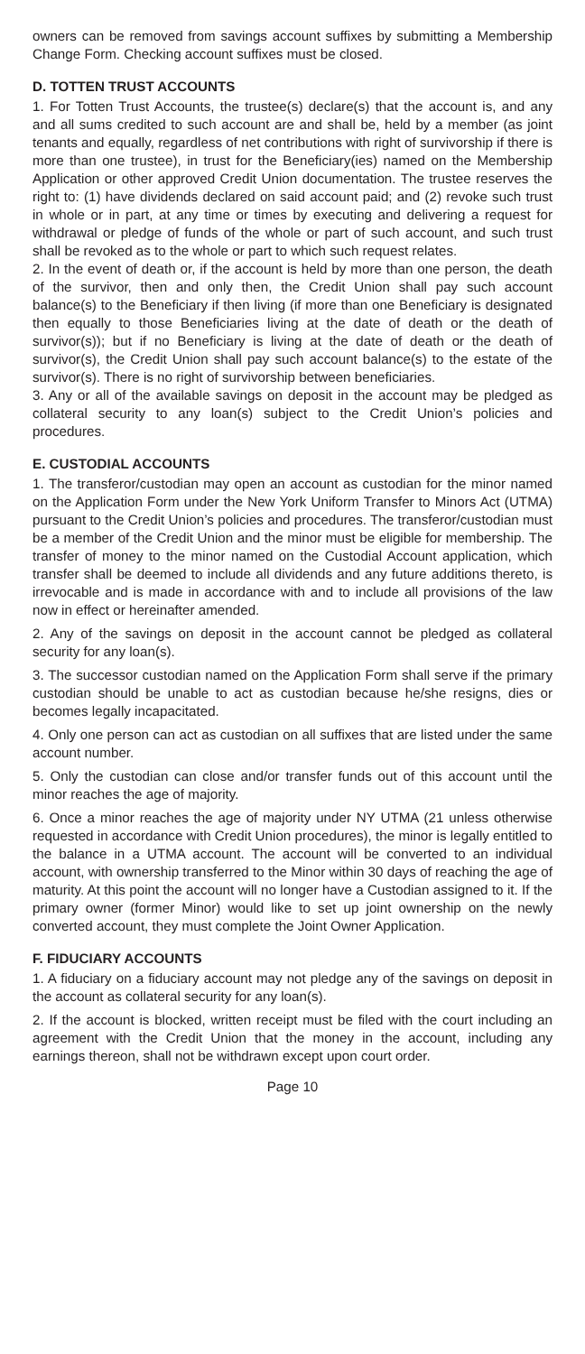owners can be removed from savings account suffixes by submitting a Membership Change Form. Checking account suffixes must be closed.
D. TOTTEN TRUST ACCOUNTS
1. For Totten Trust Accounts, the trustee(s) declare(s) that the account is, and any and all sums credited to such account are and shall be, held by a member (as joint tenants and equally, regardless of net contributions with right of survivorship if there is more than one trustee), in trust for the Beneficiary(ies) named on the Membership Application or other approved Credit Union documentation. The trustee reserves the right to: (1) have dividends declared on said account paid; and (2) revoke such trust in whole or in part, at any time or times by executing and delivering a request for withdrawal or pledge of funds of the whole or part of such account, and such trust shall be revoked as to the whole or part to which such request relates.
2. In the event of death or, if the account is held by more than one person, the death of the survivor, then and only then, the Credit Union shall pay such account balance(s) to the Beneficiary if then living (if more than one Beneficiary is designated then equally to those Beneficiaries living at the date of death or the death of survivor(s)); but if no Beneficiary is living at the date of death or the death of survivor(s), the Credit Union shall pay such account balance(s) to the estate of the survivor(s). There is no right of survivorship between beneficiaries.
3. Any or all of the available savings on deposit in the account may be pledged as collateral security to any loan(s) subject to the Credit Union’s policies and procedures.
E. CUSTODIAL ACCOUNTS
1. The transferor/custodian may open an account as custodian for the minor named on the Application Form under the New York Uniform Transfer to Minors Act (UTMA) pursuant to the Credit Union’s policies and procedures. The transferor/custodian must be a member of the Credit Union and the minor must be eligible for membership. The transfer of money to the minor named on the Custodial Account application, which transfer shall be deemed to include all dividends and any future additions thereto, is irrevocable and is made in accordance with and to include all provisions of the law now in effect or hereinafter amended.
2. Any of the savings on deposit in the account cannot be pledged as collateral security for any loan(s).
3. The successor custodian named on the Application Form shall serve if the primary custodian should be unable to act as custodian because he/she resigns, dies or becomes legally incapacitated.
4. Only one person can act as custodian on all suffixes that are listed under the same account number.
5. Only the custodian can close and/or transfer funds out of this account until the minor reaches the age of majority.
6. Once a minor reaches the age of majority under NY UTMA (21 unless otherwise requested in accordance with Credit Union procedures), the minor is legally entitled to the balance in a UTMA account. The account will be converted to an individual account, with ownership transferred to the Minor within 30 days of reaching the age of maturity. At this point the account will no longer have a Custodian assigned to it. If the primary owner (former Minor) would like to set up joint ownership on the newly converted account, they must complete the Joint Owner Application.
F. FIDUCIARY ACCOUNTS
1. A fiduciary on a fiduciary account may not pledge any of the savings on deposit in the account as collateral security for any loan(s).
2. If the account is blocked, written receipt must be filed with the court including an agreement with the Credit Union that the money in the account, including any earnings thereon, shall not be withdrawn except upon court order.
Page 10